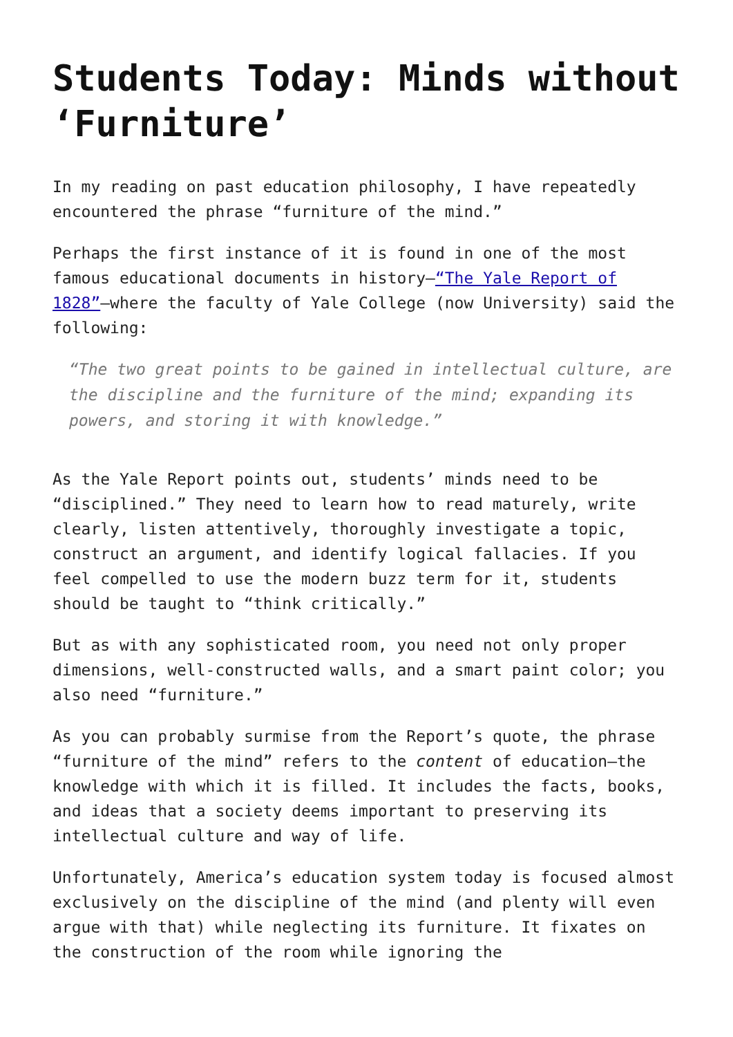Students Today: Minds without ‘Furniture’
In my reading on past education philosophy, I have repeatedly encountered the phrase “furniture of the mind.”
Perhaps the first instance of it is found in one of the most famous educational documents in history—“The Yale Report of 1828”—where the faculty of Yale College (now University) said the following:
“The two great points to be gained in intellectual culture, are the discipline and the furniture of the mind; expanding its powers, and storing it with knowledge.”
As the Yale Report points out, students’ minds need to be “disciplined.” They need to learn how to read maturely, write clearly, listen attentively, thoroughly investigate a topic, construct an argument, and identify logical fallacies. If you feel compelled to use the modern buzz term for it, students should be taught to “think critically.”
But as with any sophisticated room, you need not only proper dimensions, well-constructed walls, and a smart paint color; you also need “furniture.”
As you can probably surmise from the Report’s quote, the phrase “furniture of the mind” refers to the content of education—the knowledge with which it is filled. It includes the facts, books, and ideas that a society deems important to preserving its intellectual culture and way of life.
Unfortunately, America’s education system today is focused almost exclusively on the discipline of the mind (and plenty will even argue with that) while neglecting its furniture. It fixates on the construction of the room while ignoring the